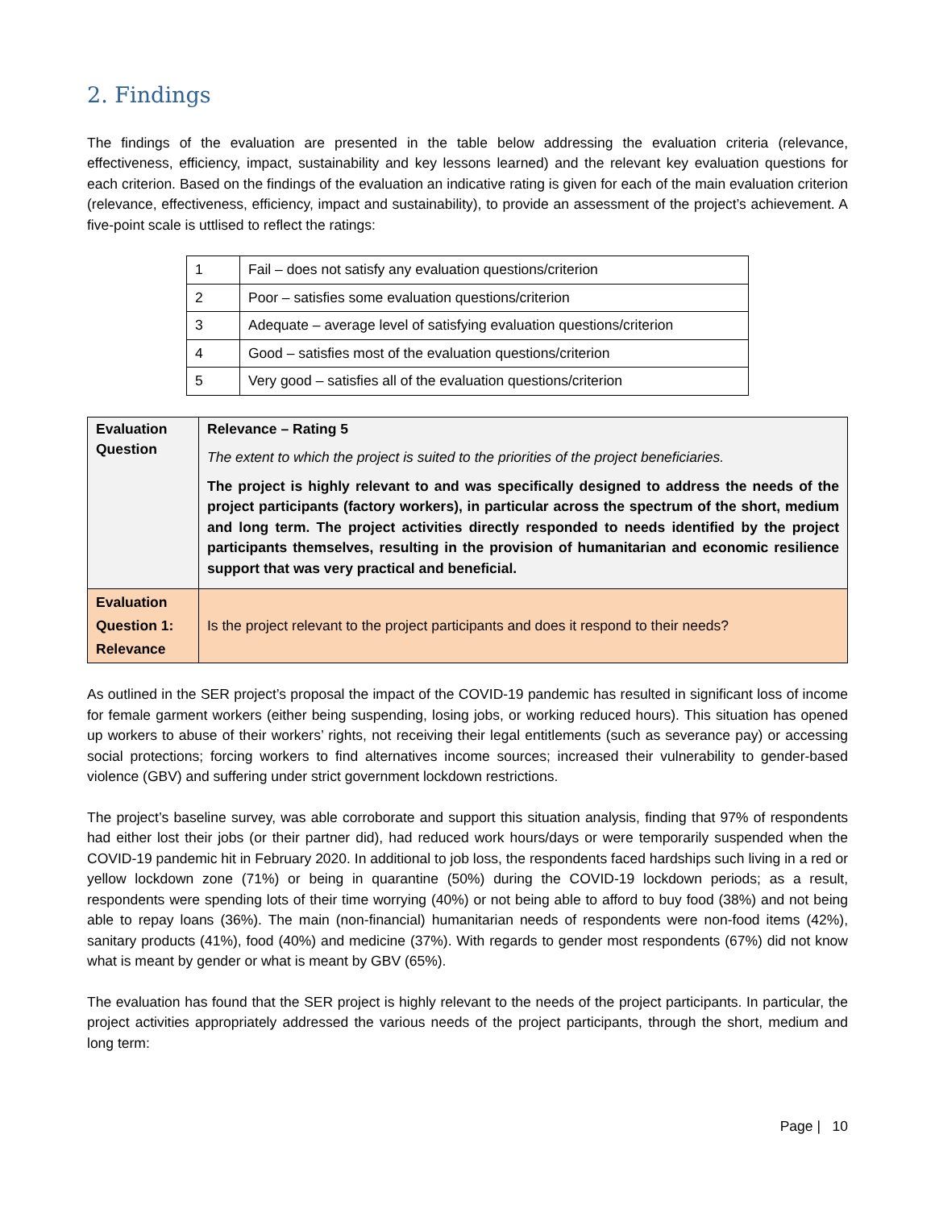2. Findings
The findings of the evaluation are presented in the table below addressing the evaluation criteria (relevance, effectiveness, efficiency, impact, sustainability and key lessons learned) and the relevant key evaluation questions for each criterion. Based on the findings of the evaluation an indicative rating is given for each of the main evaluation criterion (relevance, effectiveness, efficiency, impact and sustainability), to provide an assessment of the project’s achievement. A five-point scale is uttlised to reflect the ratings:
| 1 | Fail – does not satisfy any evaluation questions/criterion |
| 2 | Poor – satisfies some evaluation questions/criterion |
| 3 | Adequate – average level of satisfying evaluation questions/criterion |
| 4 | Good – satisfies most of the evaluation questions/criterion |
| 5 | Very good – satisfies all of the evaluation questions/criterion |
| Evaluation Question | Relevance – Rating 5 The extent to which the project is suited to the priorities of the project beneficiaries. The project is highly relevant to and was specifically designed to address the needs of the project participants (factory workers), in particular across the spectrum of the short, medium and long term. The project activities directly responded to needs identified by the project participants themselves, resulting in the provision of humanitarian and economic resilience support that was very practical and beneficial. |
| Evaluation Question 1: Relevance | Is the project relevant to the project participants and does it respond to their needs? |
As outlined in the SER project’s proposal the impact of the COVID-19 pandemic has resulted in significant loss of income for female garment workers (either being suspending, losing jobs, or working reduced hours). This situation has opened up workers to abuse of their workers’ rights, not receiving their legal entitlements (such as severance pay) or accessing social protections; forcing workers to find alternatives income sources; increased their vulnerability to gender-based violence (GBV) and suffering under strict government lockdown restrictions.
The project’s baseline survey, was able corroborate and support this situation analysis, finding that 97% of respondents had either lost their jobs (or their partner did), had reduced work hours/days or were temporarily suspended when the COVID-19 pandemic hit in February 2020. In additional to job loss, the respondents faced hardships such living in a red or yellow lockdown zone (71%) or being in quarantine (50%) during the COVID-19 lockdown periods; as a result, respondents were spending lots of their time worrying (40%) or not being able to afford to buy food (38%) and not being able to repay loans (36%). The main (non-financial) humanitarian needs of respondents were non-food items (42%), sanitary products (41%), food (40%) and medicine (37%). With regards to gender most respondents (67%) did not know what is meant by gender or what is meant by GBV (65%).
The evaluation has found that the SER project is highly relevant to the needs of the project participants. In particular, the project activities appropriately addressed the various needs of the project participants, through the short, medium and long term:
Page | 10